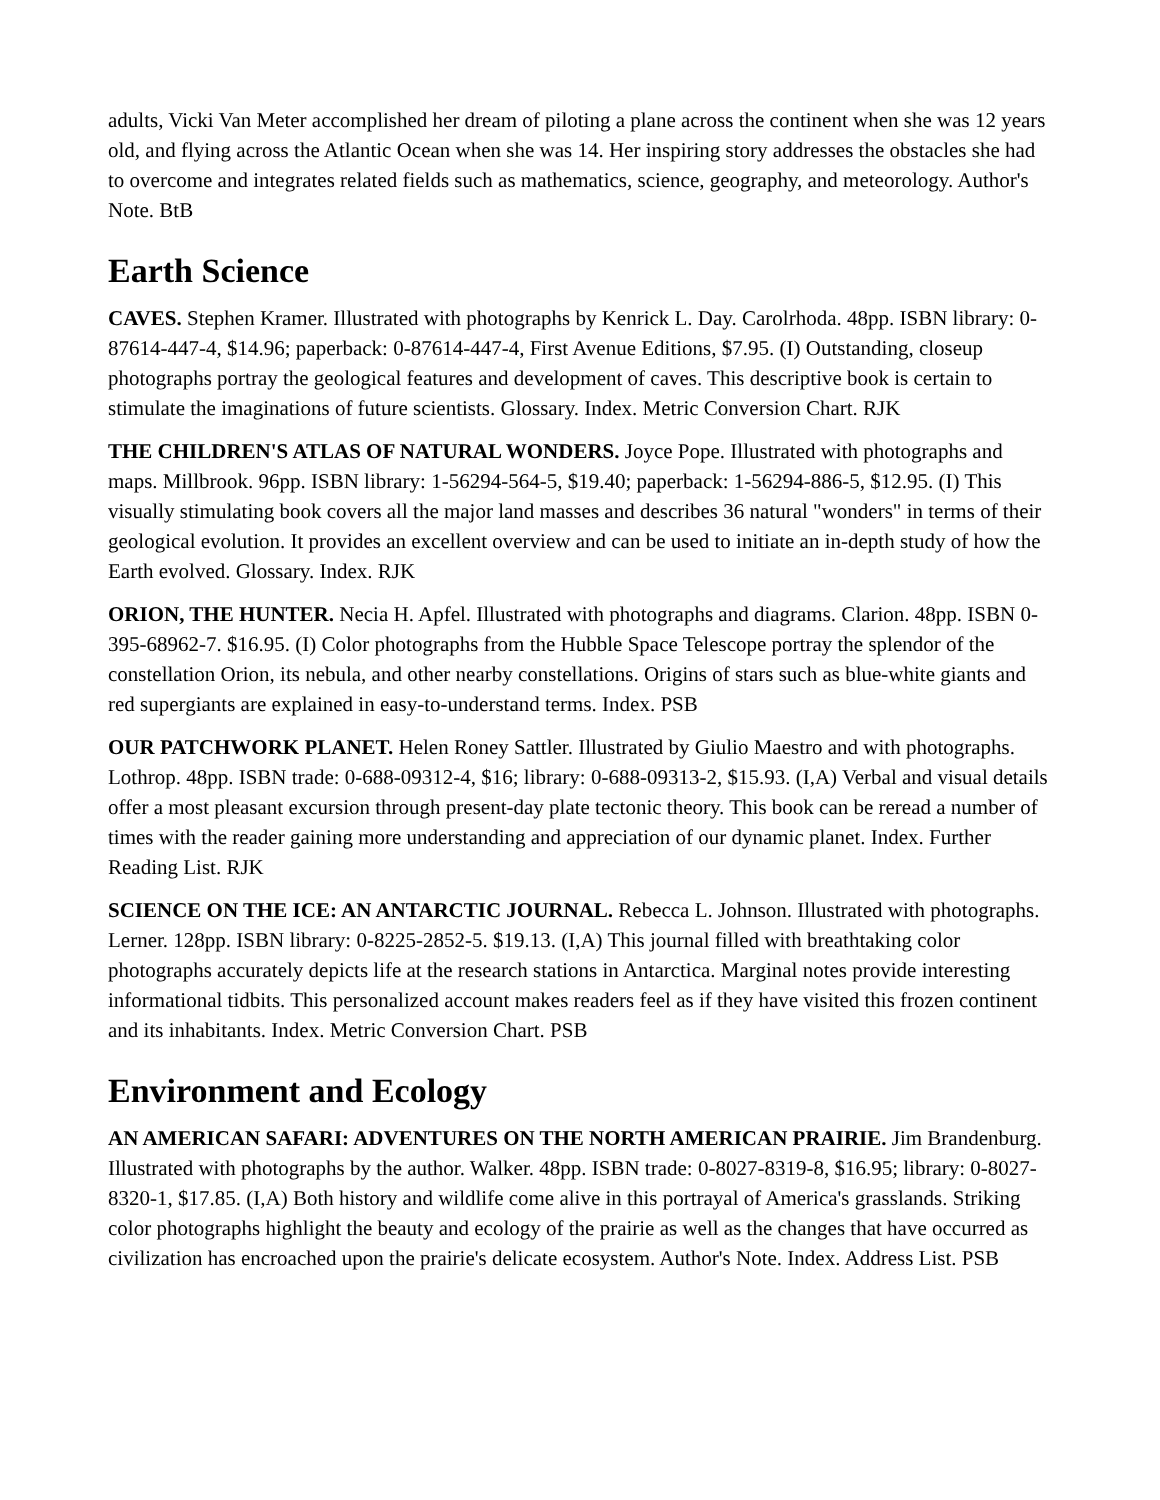adults, Vicki Van Meter accomplished her dream of piloting a plane across the continent when she was 12 years old, and flying across the Atlantic Ocean when she was 14. Her inspiring story addresses the obstacles she had to overcome and integrates related fields such as mathematics, science, geography, and meteorology. Author's Note. BtB
Earth Science
CAVES. Stephen Kramer. Illustrated with photographs by Kenrick L. Day. Carolrhoda. 48pp. ISBN library: 0-87614-447-4, $14.96; paperback: 0-87614-447-4, First Avenue Editions, $7.95. (I) Outstanding, closeup photographs portray the geological features and development of caves. This descriptive book is certain to stimulate the imaginations of future scientists. Glossary. Index. Metric Conversion Chart. RJK
THE CHILDREN'S ATLAS OF NATURAL WONDERS. Joyce Pope. Illustrated with photographs and maps. Millbrook. 96pp. ISBN library: 1-56294-564-5, $19.40; paperback: 1-56294-886-5, $12.95. (I) This visually stimulating book covers all the major land masses and describes 36 natural "wonders" in terms of their geological evolution. It provides an excellent overview and can be used to initiate an in-depth study of how the Earth evolved. Glossary. Index. RJK
ORION, THE HUNTER. Necia H. Apfel. Illustrated with photographs and diagrams. Clarion. 48pp. ISBN 0-395-68962-7. $16.95. (I) Color photographs from the Hubble Space Telescope portray the splendor of the constellation Orion, its nebula, and other nearby constellations. Origins of stars such as blue-white giants and red supergiants are explained in easy-to-understand terms. Index. PSB
OUR PATCHWORK PLANET. Helen Roney Sattler. Illustrated by Giulio Maestro and with photographs. Lothrop. 48pp. ISBN trade: 0-688-09312-4, $16; library: 0-688-09313-2, $15.93. (I,A) Verbal and visual details offer a most pleasant excursion through present-day plate tectonic theory. This book can be reread a number of times with the reader gaining more understanding and appreciation of our dynamic planet. Index. Further Reading List. RJK
SCIENCE ON THE ICE: AN ANTARCTIC JOURNAL. Rebecca L. Johnson. Illustrated with photographs. Lerner. 128pp. ISBN library: 0-8225-2852-5. $19.13. (I,A) This journal filled with breathtaking color photographs accurately depicts life at the research stations in Antarctica. Marginal notes provide interesting informational tidbits. This personalized account makes readers feel as if they have visited this frozen continent and its inhabitants. Index. Metric Conversion Chart. PSB
Environment and Ecology
AN AMERICAN SAFARI: ADVENTURES ON THE NORTH AMERICAN PRAIRIE. Jim Brandenburg. Illustrated with photographs by the author. Walker. 48pp. ISBN trade: 0-8027-8319-8, $16.95; library: 0-8027-8320-1, $17.85. (I,A) Both history and wildlife come alive in this portrayal of America's grasslands. Striking color photographs highlight the beauty and ecology of the prairie as well as the changes that have occurred as civilization has encroached upon the prairie's delicate ecosystem. Author's Note. Index. Address List. PSB